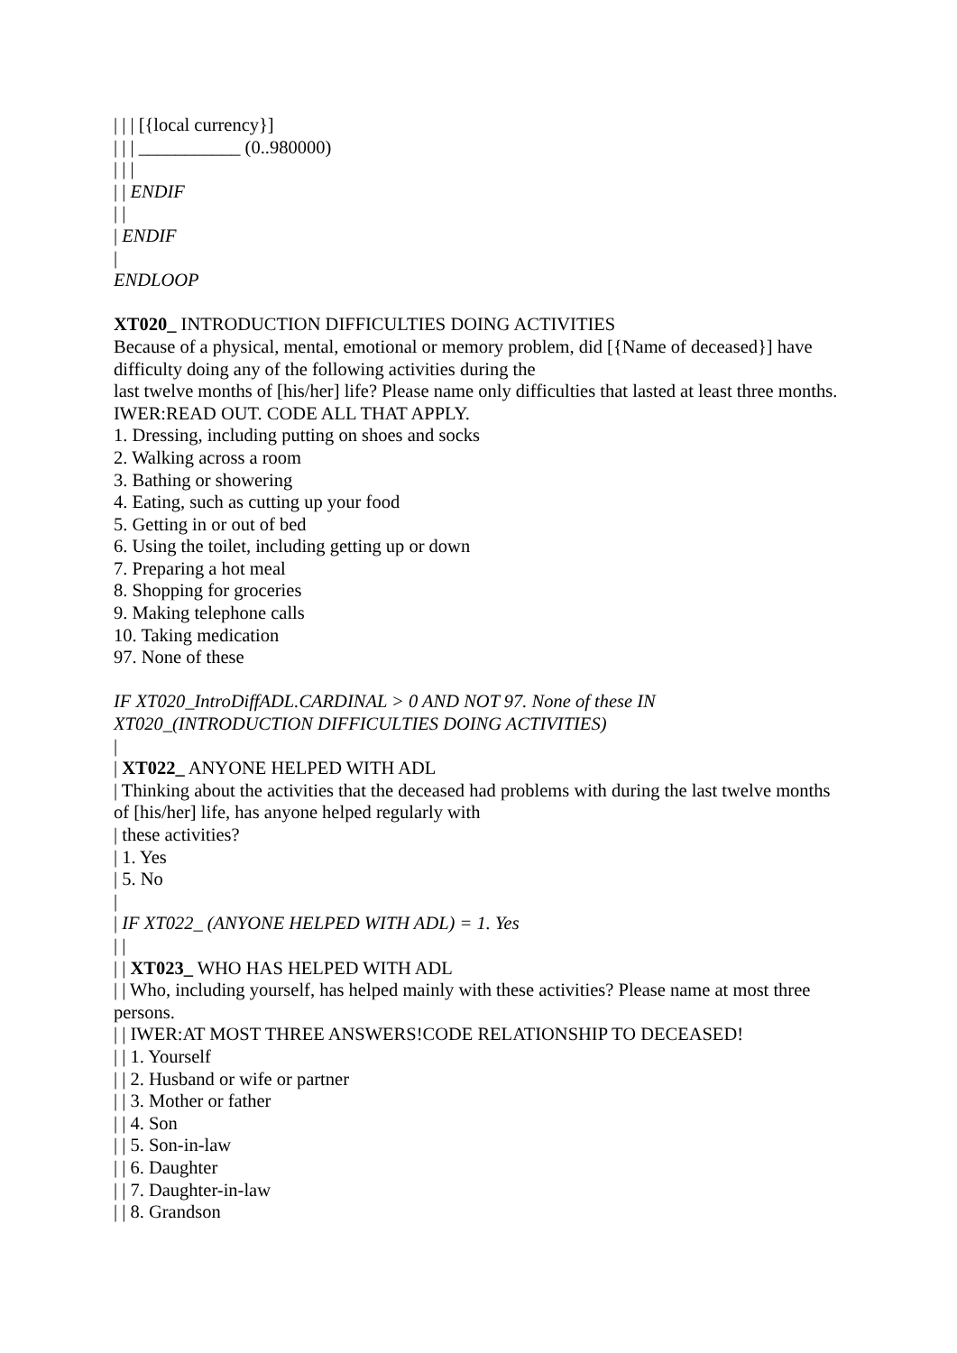| | | [{local currency}]
| | | ___________ (0..980000)
| | |
| | ENDIF
| |
| ENDIF
|
ENDLOOP
XT020_ INTRODUCTION DIFFICULTIES DOING ACTIVITIES
Because of a physical, mental, emotional or memory problem, did [{Name of deceased}] have difficulty doing any of the following activities during the
last twelve months of [his/her] life? Please name only difficulties that lasted at least three months.
IWER:READ OUT. CODE ALL THAT APPLY.
1. Dressing, including putting on shoes and socks
2. Walking across a room
3. Bathing or showering
4. Eating, such as cutting up your food
5. Getting in or out of bed
6. Using the toilet, including getting up or down
7. Preparing a hot meal
8. Shopping for groceries
9. Making telephone calls
10. Taking medication
97. None of these
IF XT020_IntroDiffADL.CARDINAL > 0 AND NOT 97. None of these IN XT020_(INTRODUCTION DIFFICULTIES DOING ACTIVITIES)
|
| XT022_ ANYONE HELPED WITH ADL
| Thinking about the activities that the deceased had problems with during the last twelve months of [his/her] life, has anyone helped regularly with
| these activities?
| 1. Yes
| 5. No
|
| IF XT022_ (ANYONE HELPED WITH ADL) = 1. Yes
| |
| | XT023_ WHO HAS HELPED WITH ADL
| | Who, including yourself, has helped mainly with these activities? Please name at most three persons.
| | IWER:AT MOST THREE ANSWERS!CODE RELATIONSHIP TO DECEASED!
| | 1. Yourself
| | 2. Husband or wife or partner
| | 3. Mother or father
| | 4. Son
| | 5. Son-in-law
| | 6. Daughter
| | 7. Daughter-in-law
| | 8. Grandson